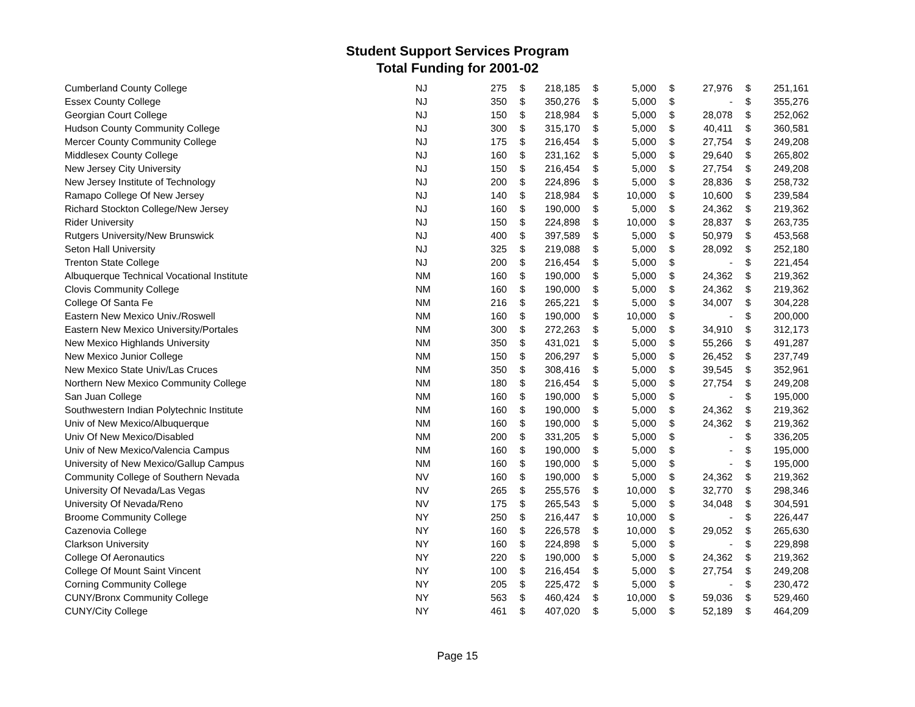Student Support Services Program
Total Funding for 2001-02
| Cumberland County College | NJ | 275 | $ | 218,185 | $ | 5,000 | $ | 27,976 | $ | 251,161 |
| Essex County College | NJ | 350 | $ | 350,276 | $ | 5,000 | $ | - | $ | 355,276 |
| Georgian Court College | NJ | 150 | $ | 218,984 | $ | 5,000 | $ | 28,078 | $ | 252,062 |
| Hudson County Community College | NJ | 300 | $ | 315,170 | $ | 5,000 | $ | 40,411 | $ | 360,581 |
| Mercer County Community College | NJ | 175 | $ | 216,454 | $ | 5,000 | $ | 27,754 | $ | 249,208 |
| Middlesex County College | NJ | 160 | $ | 231,162 | $ | 5,000 | $ | 29,640 | $ | 265,802 |
| New Jersey City University | NJ | 150 | $ | 216,454 | $ | 5,000 | $ | 27,754 | $ | 249,208 |
| New Jersey Institute of Technology | NJ | 200 | $ | 224,896 | $ | 5,000 | $ | 28,836 | $ | 258,732 |
| Ramapo College Of New Jersey | NJ | 140 | $ | 218,984 | $ | 10,000 | $ | 10,600 | $ | 239,584 |
| Richard Stockton College/New Jersey | NJ | 160 | $ | 190,000 | $ | 5,000 | $ | 24,362 | $ | 219,362 |
| Rider University | NJ | 150 | $ | 224,898 | $ | 10,000 | $ | 28,837 | $ | 263,735 |
| Rutgers University/New Brunswick | NJ | 400 | $ | 397,589 | $ | 5,000 | $ | 50,979 | $ | 453,568 |
| Seton Hall University | NJ | 325 | $ | 219,088 | $ | 5,000 | $ | 28,092 | $ | 252,180 |
| Trenton State College | NJ | 200 | $ | 216,454 | $ | 5,000 | $ | - | $ | 221,454 |
| Albuquerque Technical Vocational Institute | NM | 160 | $ | 190,000 | $ | 5,000 | $ | 24,362 | $ | 219,362 |
| Clovis Community College | NM | 160 | $ | 190,000 | $ | 5,000 | $ | 24,362 | $ | 219,362 |
| College Of Santa Fe | NM | 216 | $ | 265,221 | $ | 5,000 | $ | 34,007 | $ | 304,228 |
| Eastern New Mexico Univ./Roswell | NM | 160 | $ | 190,000 | $ | 10,000 | $ | - | $ | 200,000 |
| Eastern New Mexico University/Portales | NM | 300 | $ | 272,263 | $ | 5,000 | $ | 34,910 | $ | 312,173 |
| New Mexico Highlands University | NM | 350 | $ | 431,021 | $ | 5,000 | $ | 55,266 | $ | 491,287 |
| New Mexico Junior College | NM | 150 | $ | 206,297 | $ | 5,000 | $ | 26,452 | $ | 237,749 |
| New Mexico State Univ/Las Cruces | NM | 350 | $ | 308,416 | $ | 5,000 | $ | 39,545 | $ | 352,961 |
| Northern New Mexico Community College | NM | 180 | $ | 216,454 | $ | 5,000 | $ | 27,754 | $ | 249,208 |
| San Juan College | NM | 160 | $ | 190,000 | $ | 5,000 | $ | - | $ | 195,000 |
| Southwestern Indian Polytechnic Institute | NM | 160 | $ | 190,000 | $ | 5,000 | $ | 24,362 | $ | 219,362 |
| Univ of New Mexico/Albuquerque | NM | 160 | $ | 190,000 | $ | 5,000 | $ | 24,362 | $ | 219,362 |
| Univ Of New Mexico/Disabled | NM | 200 | $ | 331,205 | $ | 5,000 | $ | - | $ | 336,205 |
| Univ of New Mexico/Valencia Campus | NM | 160 | $ | 190,000 | $ | 5,000 | $ | - | $ | 195,000 |
| University of New Mexico/Gallup Campus | NM | 160 | $ | 190,000 | $ | 5,000 | $ | - | $ | 195,000 |
| Community College of Southern Nevada | NV | 160 | $ | 190,000 | $ | 5,000 | $ | 24,362 | $ | 219,362 |
| University Of Nevada/Las Vegas | NV | 265 | $ | 255,576 | $ | 10,000 | $ | 32,770 | $ | 298,346 |
| University Of Nevada/Reno | NV | 175 | $ | 265,543 | $ | 5,000 | $ | 34,048 | $ | 304,591 |
| Broome Community College | NY | 250 | $ | 216,447 | $ | 10,000 | $ | - | $ | 226,447 |
| Cazenovia College | NY | 160 | $ | 226,578 | $ | 10,000 | $ | 29,052 | $ | 265,630 |
| Clarkson University | NY | 160 | $ | 224,898 | $ | 5,000 | $ | - | $ | 229,898 |
| College Of Aeronautics | NY | 220 | $ | 190,000 | $ | 5,000 | $ | 24,362 | $ | 219,362 |
| College Of Mount Saint Vincent | NY | 100 | $ | 216,454 | $ | 5,000 | $ | 27,754 | $ | 249,208 |
| Corning Community College | NY | 205 | $ | 225,472 | $ | 5,000 | $ | - | $ | 230,472 |
| CUNY/Bronx Community College | NY | 563 | $ | 460,424 | $ | 10,000 | $ | 59,036 | $ | 529,460 |
| CUNY/City College | NY | 461 | $ | 407,020 | $ | 5,000 | $ | 52,189 | $ | 464,209 |
Page 15